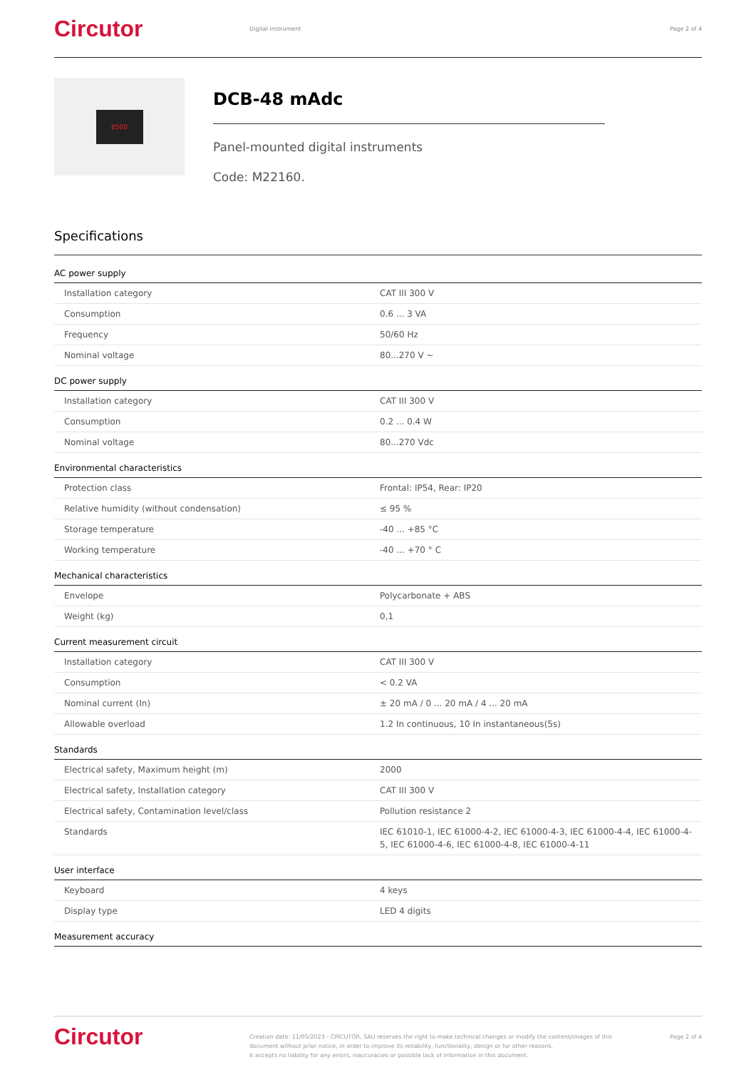Circutor
Digital instrument Page 2 of 4
8500
DCB-48 mAdc
Panel-mounted digital instruments
Code: M22160.
Specifications
AC power supply
| Installation category | CAT III 300 V |
| Consumption | 0.6 ... 3 VA |
| Frequency | 50/60 Hz |
| Nominal voltage | 80...270 V ~ |
DC power supply
| Installation category | CAT III 300 V |
| Consumption | 0.2 ... 0.4 W |
| Nominal voltage | 80...270 Vdc |
Environmental characteristics
| Protection class | Frontal: IP54, Rear: IP20 |
| Relative humidity (without condensation) | ≤ 95 % |
| Storage temperature | -40 ... +85 °C |
| Working temperature | -40 ... +70 ° C |
Mechanical characteristics
| Envelope | Polycarbonate + ABS |
| Weight (kg) | 0,1 |
Current measurement circuit
| Installation category | CAT III 300 V |
| Consumption | < 0.2 VA |
| Nominal current (In) | ± 20 mA / 0 ... 20 mA / 4 ... 20 mA |
| Allowable overload | 1.2 In continuous, 10 In instantaneous(5s) |
Standards
| Electrical safety, Maximum height (m) | 2000 |
| Electrical safety, Installation category | CAT III 300 V |
| Electrical safety, Contamination level/class | Pollution resistance 2 |
| Standards | IEC 61010-1, IEC 61000-4-2, IEC 61000-4-3, IEC 61000-4-4, IEC 61000-4-5, IEC 61000-4-6, IEC 61000-4-8, IEC 61000-4-11 |
User interface
| Keyboard | 4 keys |
| Display type | LED 4 digits |
Measurement accuracy
Circutor
Creation date: 11/05/2023 - CIRCUTOR, SAU reserves the right to make technical changes or modify the content/images of this document without prior notice, in order to improve its reliability, functionality, design or for other reasons.
It accepts no liability for any errors, inaccuracies or possible lack of information in this document.
Page 2 of 4